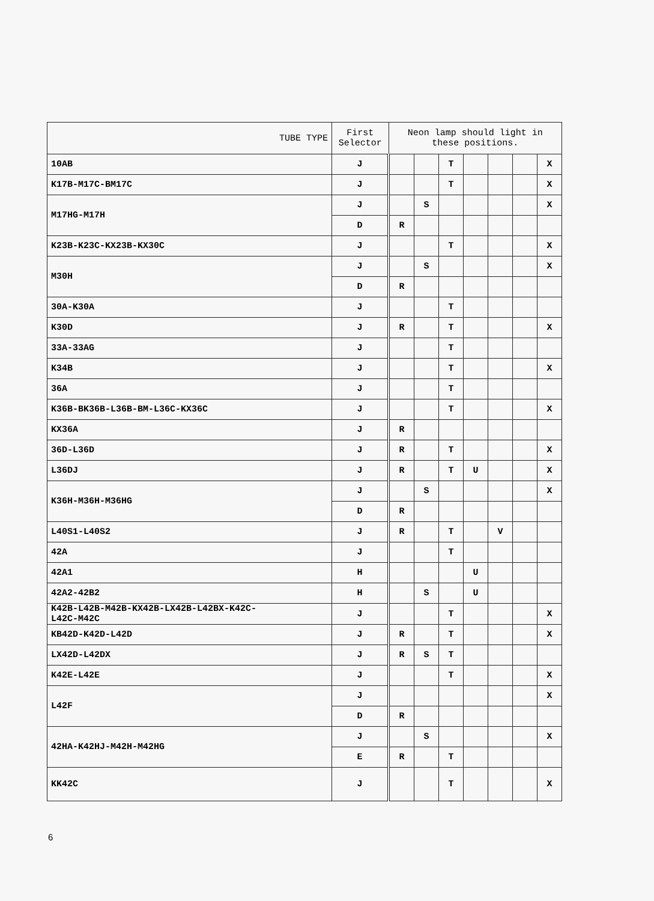| TUBE TYPE | First Selector | Neon lamp should light in these positions. | | | | | | |
| --- | --- | --- | --- | --- | --- | --- | --- | --- |
| 10AB | J | | | T | | | | X |
| K17B-M17C-BM17C | J | | | T | | | | X |
| M17HG-M17H | J | | S | | | | | X |
| | D | R | | | | | | |
| K23B-K23C-KX23B-KX30C | J | | | T | | | | X |
| M30H | J | | S | | | | | X |
| | D | R | | | | | | |
| 30A-K30A | J | | | T | | | | |
| K30D | J | R | | T | | | | X |
| 33A-33AG | J | | | T | | | | |
| K34B | J | | | T | | | | X |
| 36A | J | | | T | | | | |
| K36B-BK36B-L36B-BM-L36C-KX36C | J | | | T | | | | X |
| KX36A | J | R | | | | | | |
| 36D-L36D | J | R | | T | | | | X |
| L36DJ | J | R | | T | U | | | X |
| K36H-M36H-M36HG | J | | S | | | | | X |
| | D | R | | | | | | |
| L40S1-L40S2 | J | R | | T | | V | | |
| 42A | J | | | T | | | | |
| 42A1 | H | | | | U | | | |
| 42A2-42B2 | H | | S | | U | | | |
| K42B-L42B-M42B-KX42B-LX42B-L42BX-K42C- L42C-M42C | J | | | T | | | | X |
| KB42D-K42D-L42D | J | R | | T | | | | X |
| LX42D-L42DX | J | R | S | T | | | | |
| K42E-L42E | J | | | T | | | | X |
| L42F | J | | | | | | | X |
| | D | R | | | | | | |
| 42HA-K42HJ-M42H-M42HG | J | | S | | | | | X |
| | E | R | | T | | | | |
| KK42C | J | | | T | | | | X |
6